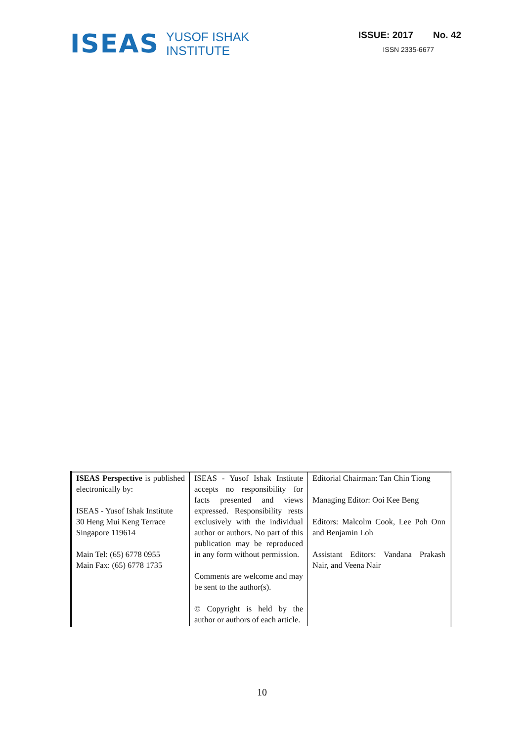ISEAS
YUSOF ISHAK
INSTITUTE
ISSUE: 2017 No. 42
ISSN 2335-6677
| ISEAS Perspective is published electronically by: ISEAS - Yusof Ishak Institute 30 Heng Mui Keng Terrace Singapore 119614 Main Tel: (65) 6778 0955 Main Fax: (65) 6778 1735 | ISEAS - Yusof Ishak Institute accepts no responsibility for facts presented and views expressed. Responsibility rests exclusively with the individual author or authors. No part of this publication may be reproduced in any form without permission. Comments are welcome and may be sent to the author(s). © Copyright is held by the author or authors of each article. | Editorial Chairman: Tan Chin Tiong Managing Editor: Ooi Kee Beng Editors: Malcolm Cook, Lee Poh Onn and Benjamin Loh Assistant Editors: Vandana Prakash Nair, and Veena Nair |
10